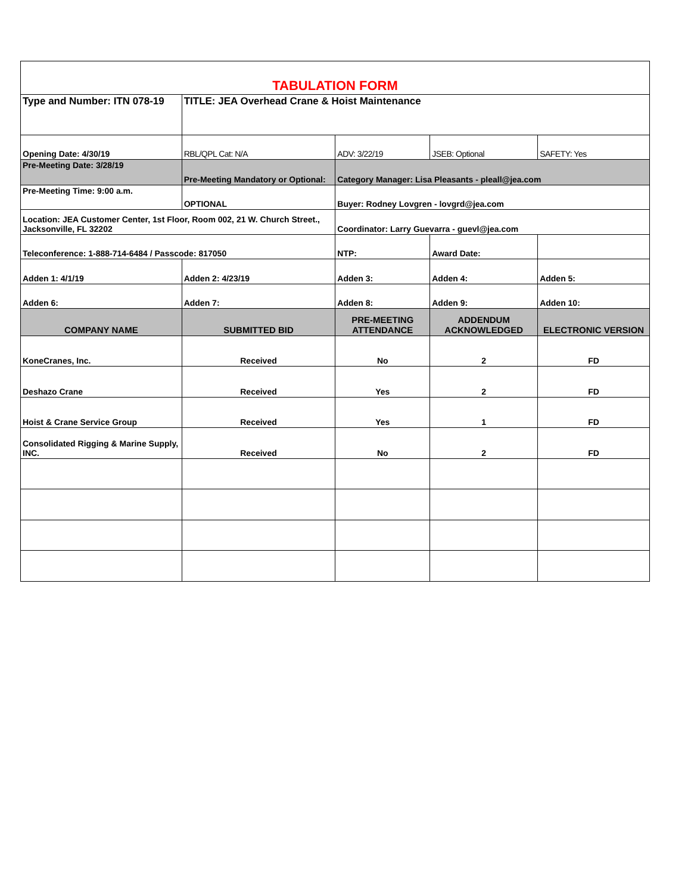| TABULATION FORM | | | | |
| Type and Number: ITN 078-19 | TITLE: JEA Overhead Crane & Hoist Maintenance | | | |
| Opening Date: 4/30/19 | RBL/QPL Cat: N/A | ADV: 3/22/19 | JSEB: Optional | SAFETY: Yes |
| Pre-Meeting Date: 3/28/19 | Pre-Meeting Mandatory or Optional: | Category Manager: Lisa Pleasants - pleall@jea.com | | |
| Pre-Meeting Time: 9:00 a.m. | OPTIONAL | Buyer: Rodney Lovgren - lovgrd@jea.com | | |
| Location: JEA Customer Center, 1st Floor, Room 002, 21 W. Church Street., Jacksonville, FL 32202 | | Coordinator: Larry Guevarra - guevl@jea.com | | |
| Teleconference: 1-888-714-6484 / Passcode: 817050 | | NTP: | Award Date: | |
| Adden 1: 4/1/19 | Adden 2: 4/23/19 | Adden 3: | Adden 4: | Adden 5: |
| Adden 6: | Adden 7: | Adden 8: | Adden 9: | Adden 10: |
| COMPANY NAME | SUBMITTED BID | PRE-MEETING ATTENDANCE | ADDENDUM ACKNOWLEDGED | ELECTRONIC VERSION |
| KoneCranes, Inc. | Received | No | 2 | FD |
| Deshazo Crane | Received | Yes | 2 | FD |
| Hoist & Crane Service Group | Received | Yes | 1 | FD |
| Consolidated Rigging & Marine Supply, INC. | Received | No | 2 | FD |